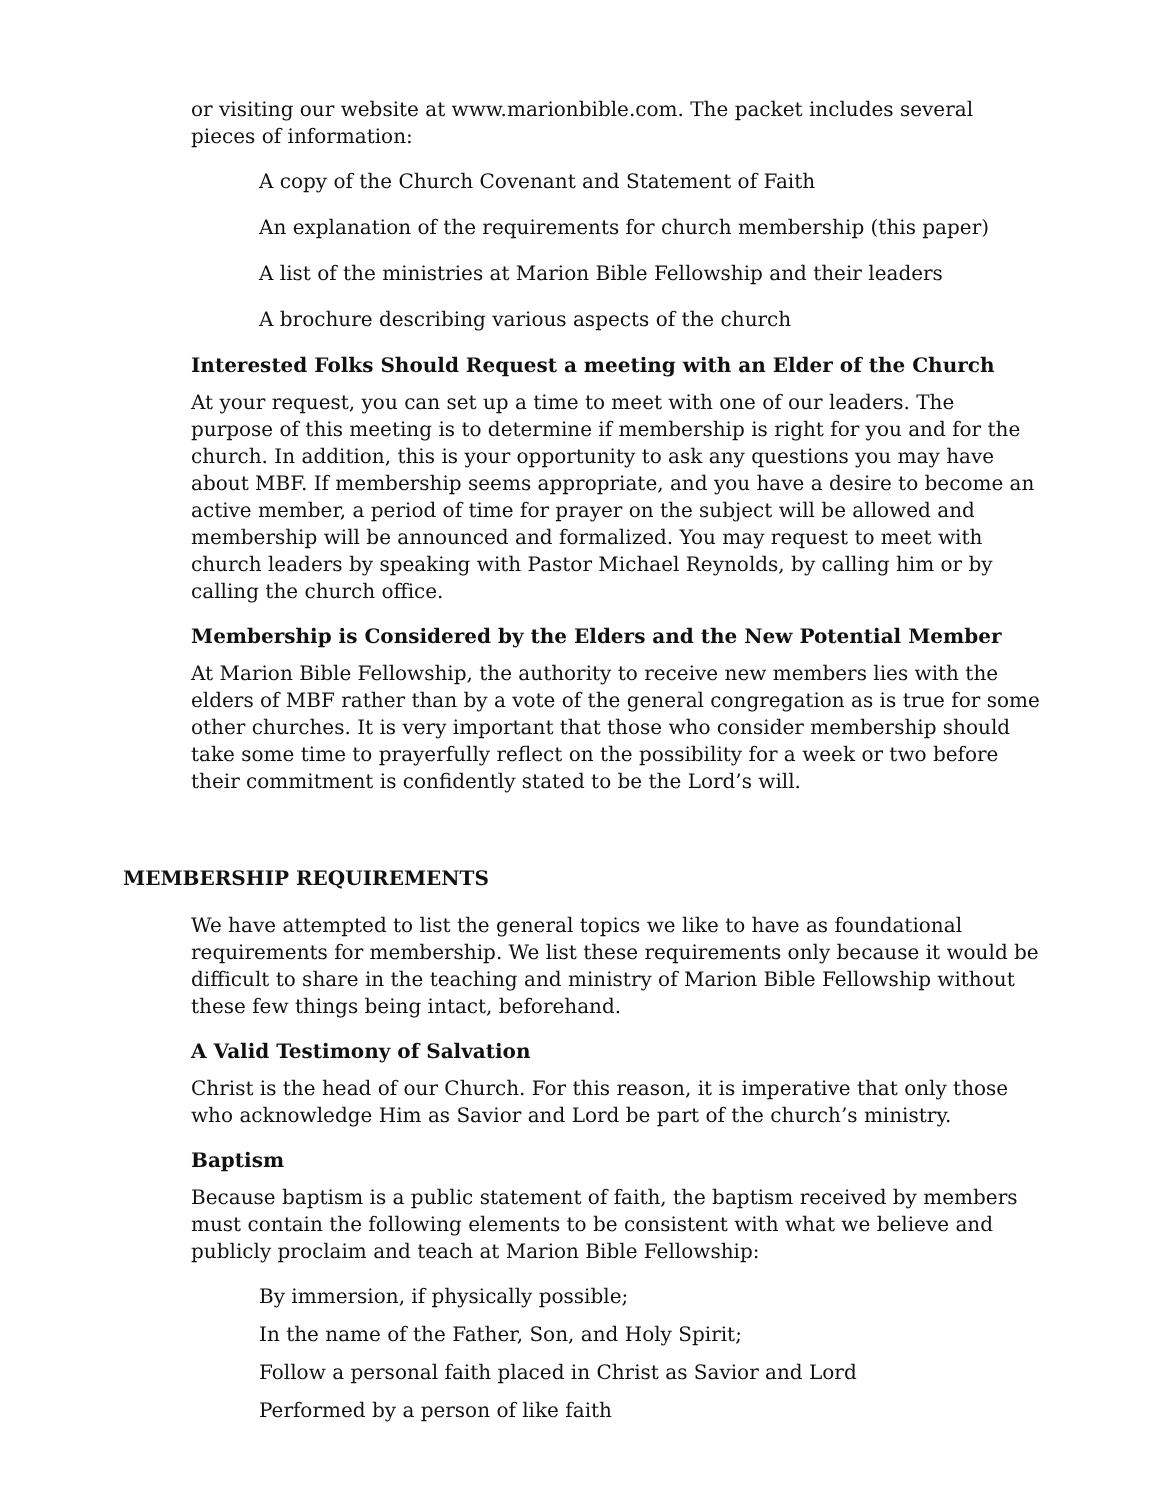or visiting our website at www.marionbible.com. The packet includes several pieces of information:
A copy of the Church Covenant and Statement of Faith
An explanation of the requirements for church membership (this paper)
A list of the ministries at Marion Bible Fellowship and their leaders
A brochure describing various aspects of the church
Interested Folks Should Request a meeting with an Elder of the Church
At your request, you can set up a time to meet with one of our leaders. The purpose of this meeting is to determine if membership is right for you and for the church. In addition, this is your opportunity to ask any questions you may have about MBF. If membership seems appropriate, and you have a desire to become an active member, a period of time for prayer on the subject will be allowed and membership will be announced and formalized. You may request to meet with church leaders by speaking with Pastor Michael Reynolds, by calling him or by calling the church office.
Membership is Considered by the Elders and the New Potential Member
At Marion Bible Fellowship, the authority to receive new members lies with the elders of MBF rather than by a vote of the general congregation as is true for some other churches. It is very important that those who consider membership should take some time to prayerfully reflect on the possibility for a week or two before their commitment is confidently stated to be the Lord’s will.
MEMBERSHIP REQUIREMENTS
We have attempted to list the general topics we like to have as foundational requirements for membership. We list these requirements only because it would be difficult to share in the teaching and ministry of Marion Bible Fellowship without these few things being intact, beforehand.
A Valid Testimony of Salvation
Christ is the head of our Church. For this reason, it is imperative that only those who acknowledge Him as Savior and Lord be part of the church’s ministry.
Baptism
Because baptism is a public statement of faith, the baptism received by members must contain the following elements to be consistent with what we believe and publicly proclaim and teach at Marion Bible Fellowship:
By immersion, if physically possible;
In the name of the Father, Son, and Holy Spirit;
Follow a personal faith placed in Christ as Savior and Lord
Performed by a person of like faith